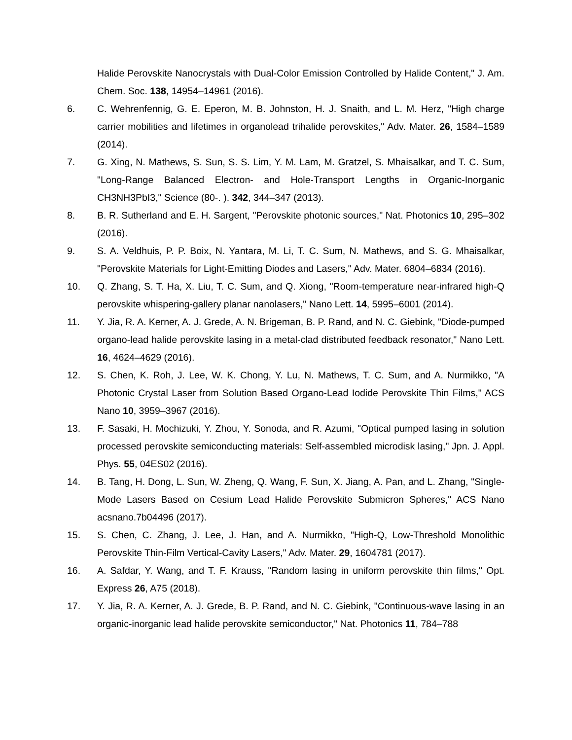Halide Perovskite Nanocrystals with Dual-Color Emission Controlled by Halide Content," J. Am. Chem. Soc. 138, 14954–14961 (2016).
6. C. Wehrenfennig, G. E. Eperon, M. B. Johnston, H. J. Snaith, and L. M. Herz, "High charge carrier mobilities and lifetimes in organolead trihalide perovskites," Adv. Mater. 26, 1584–1589 (2014).
7. G. Xing, N. Mathews, S. Sun, S. S. Lim, Y. M. Lam, M. Gratzel, S. Mhaisalkar, and T. C. Sum, "Long-Range Balanced Electron- and Hole-Transport Lengths in Organic-Inorganic CH3NH3PbI3," Science (80-. ). 342, 344–347 (2013).
8. B. R. Sutherland and E. H. Sargent, "Perovskite photonic sources," Nat. Photonics 10, 295–302 (2016).
9. S. A. Veldhuis, P. P. Boix, N. Yantara, M. Li, T. C. Sum, N. Mathews, and S. G. Mhaisalkar, "Perovskite Materials for Light-Emitting Diodes and Lasers," Adv. Mater. 6804–6834 (2016).
10. Q. Zhang, S. T. Ha, X. Liu, T. C. Sum, and Q. Xiong, "Room-temperature near-infrared high-Q perovskite whispering-gallery planar nanolasers," Nano Lett. 14, 5995–6001 (2014).
11. Y. Jia, R. A. Kerner, A. J. Grede, A. N. Brigeman, B. P. Rand, and N. C. Giebink, "Diode-pumped organo-lead halide perovskite lasing in a metal-clad distributed feedback resonator," Nano Lett. 16, 4624–4629 (2016).
12. S. Chen, K. Roh, J. Lee, W. K. Chong, Y. Lu, N. Mathews, T. C. Sum, and A. Nurmikko, "A Photonic Crystal Laser from Solution Based Organo-Lead Iodide Perovskite Thin Films," ACS Nano 10, 3959–3967 (2016).
13. F. Sasaki, H. Mochizuki, Y. Zhou, Y. Sonoda, and R. Azumi, "Optical pumped lasing in solution processed perovskite semiconducting materials: Self-assembled microdisk lasing," Jpn. J. Appl. Phys. 55, 04ES02 (2016).
14. B. Tang, H. Dong, L. Sun, W. Zheng, Q. Wang, F. Sun, X. Jiang, A. Pan, and L. Zhang, "Single-Mode Lasers Based on Cesium Lead Halide Perovskite Submicron Spheres," ACS Nano acsnano.7b04496 (2017).
15. S. Chen, C. Zhang, J. Lee, J. Han, and A. Nurmikko, "High-Q, Low-Threshold Monolithic Perovskite Thin-Film Vertical-Cavity Lasers," Adv. Mater. 29, 1604781 (2017).
16. A. Safdar, Y. Wang, and T. F. Krauss, "Random lasing in uniform perovskite thin films," Opt. Express 26, A75 (2018).
17. Y. Jia, R. A. Kerner, A. J. Grede, B. P. Rand, and N. C. Giebink, "Continuous-wave lasing in an organic-inorganic lead halide perovskite semiconductor," Nat. Photonics 11, 784–788